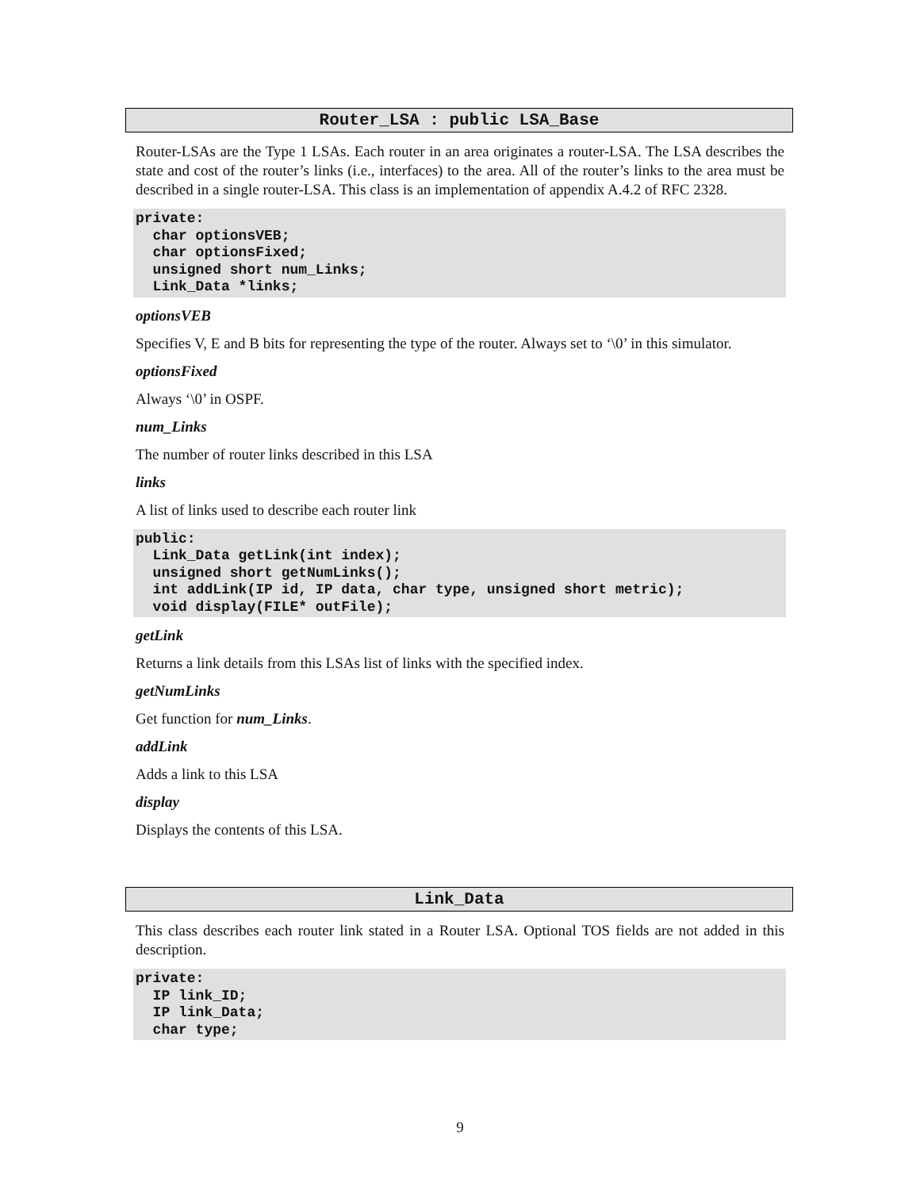Router_LSA : public LSA_Base
Router-LSAs are the Type 1 LSAs. Each router in an area originates a router-LSA. The LSA describes the state and cost of the router’s links (i.e., interfaces) to the area. All of the router’s links to the area must be described in a single router-LSA. This class is an implementation of appendix A.4.2 of RFC 2328.
private:
  char optionsVEB;
  char optionsFixed;
  unsigned short num_Links;
  Link_Data *links;
optionsVEB
Specifies V, E and B bits for representing the type of the router. Always set to ‘\0’ in this simulator.
optionsFixed
Always ‘\0’ in OSPF.
num_Links
The number of router links described in this LSA
links
A list of links used to describe each router link
public:
  Link_Data getLink(int index);
  unsigned short getNumLinks();
  int addLink(IP id, IP data, char type, unsigned short metric);
  void display(FILE* outFile);
getLink
Returns a link details from this LSAs list of links with the specified index.
getNumLinks
Get function for num_Links.
addLink
Adds a link to this LSA
display
Displays the contents of this LSA.
Link_Data
This class describes each router link stated in a Router LSA. Optional TOS fields are not added in this description.
private:
  IP link_ID;
  IP link_Data;
  char type;
9